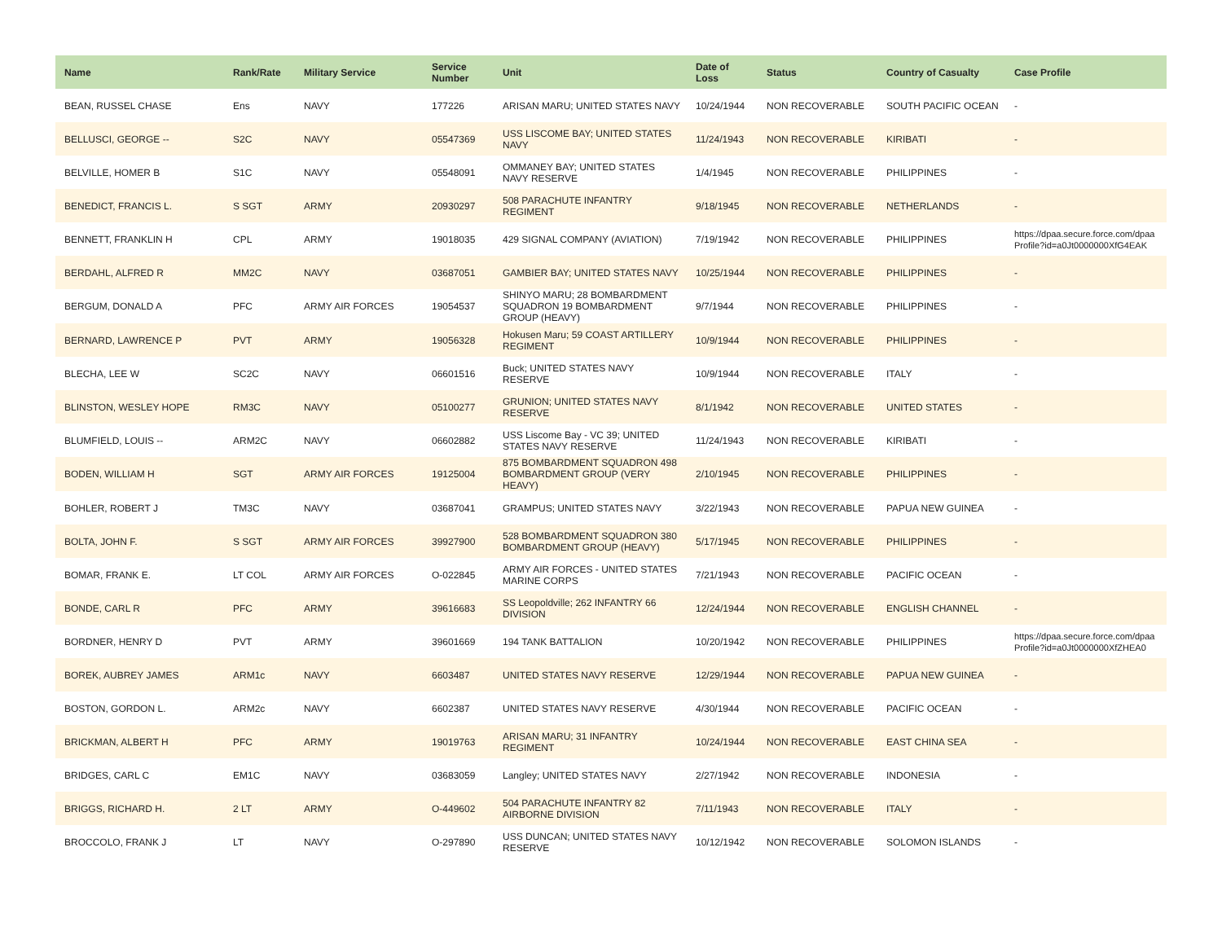| Name | Rank/Rate | Military Service | Service Number | Unit | Date of Loss | Status | Country of Casualty | Case Profile |
| --- | --- | --- | --- | --- | --- | --- | --- | --- |
| BEAN, RUSSEL CHASE | Ens | NAVY | 177226 | ARISAN MARU; UNITED STATES NAVY | 10/24/1944 | NON RECOVERABLE | SOUTH PACIFIC OCEAN | - |
| BELLUSCI, GEORGE -- | S2C | NAVY | 05547369 | USS LISCOME BAY; UNITED STATES NAVY | 11/24/1943 | NON RECOVERABLE | KIRIBATI | - |
| BELVILLE, HOMER B | S1C | NAVY | 05548091 | OMMANEY BAY; UNITED STATES NAVY RESERVE | 1/4/1945 | NON RECOVERABLE | PHILIPPINES | - |
| BENEDICT, FRANCIS L. | S SGT | ARMY | 20930297 | 508 PARACHUTE INFANTRY REGIMENT | 9/18/1945 | NON RECOVERABLE | NETHERLANDS | - |
| BENNETT, FRANKLIN H | CPL | ARMY | 19018035 | 429 SIGNAL COMPANY (AVIATION) | 7/19/1942 | NON RECOVERABLE | PHILIPPINES | https://dpaa.secure.force.com/dpaa Profile?id=a0Jt0000000XfG4EAK |
| BERDAHL, ALFRED R | MM2C | NAVY | 03687051 | GAMBIER BAY; UNITED STATES NAVY | 10/25/1944 | NON RECOVERABLE | PHILIPPINES | - |
| BERGUM, DONALD A | PFC | ARMY AIR FORCES | 19054537 | SHINYO MARU; 28 BOMBARDMENT SQUADRON 19 BOMBARDMENT GROUP (HEAVY) | 9/7/1944 | NON RECOVERABLE | PHILIPPINES | - |
| BERNARD, LAWRENCE P | PVT | ARMY | 19056328 | Hokusen Maru; 59 COAST ARTILLERY REGIMENT | 10/9/1944 | NON RECOVERABLE | PHILIPPINES | - |
| BLECHA, LEE W | SC2C | NAVY | 06601516 | Buck; UNITED STATES NAVY RESERVE | 10/9/1944 | NON RECOVERABLE | ITALY | - |
| BLINSTON, WESLEY HOPE | RM3C | NAVY | 05100277 | GRUNION; UNITED STATES NAVY RESERVE | 8/1/1942 | NON RECOVERABLE | UNITED STATES | - |
| BLUMFIELD, LOUIS -- | ARM2C | NAVY | 06602882 | USS Liscome Bay - VC 39; UNITED STATES NAVY RESERVE | 11/24/1943 | NON RECOVERABLE | KIRIBATI | - |
| BODEN, WILLIAM H | SGT | ARMY AIR FORCES | 19125004 | 875 BOMBARDMENT SQUADRON 498 BOMBARDMENT GROUP (VERY HEAVY) | 2/10/1945 | NON RECOVERABLE | PHILIPPINES | - |
| BOHLER, ROBERT J | TM3C | NAVY | 03687041 | GRAMPUS; UNITED STATES NAVY | 3/22/1943 | NON RECOVERABLE | PAPUA NEW GUINEA | - |
| BOLTA, JOHN F. | S SGT | ARMY AIR FORCES | 39927900 | 528 BOMBARDMENT SQUADRON 380 BOMBARDMENT GROUP (HEAVY) | 5/17/1945 | NON RECOVERABLE | PHILIPPINES | - |
| BOMAR, FRANK E. | LT COL | ARMY AIR FORCES | O-022845 | ARMY AIR FORCES - UNITED STATES MARINE CORPS | 7/21/1943 | NON RECOVERABLE | PACIFIC OCEAN | - |
| BONDE, CARL R | PFC | ARMY | 39616683 | SS Leopoldville; 262 INFANTRY 66 DIVISION | 12/24/1944 | NON RECOVERABLE | ENGLISH CHANNEL | - |
| BORDNER, HENRY D | PVT | ARMY | 39601669 | 194 TANK BATTALION | 10/20/1942 | NON RECOVERABLE | PHILIPPINES | https://dpaa.secure.force.com/dpaa Profile?id=a0Jt0000000XfZHEA0 |
| BOREK, AUBREY JAMES | ARM1c | NAVY | 6603487 | UNITED STATES NAVY RESERVE | 12/29/1944 | NON RECOVERABLE | PAPUA NEW GUINEA | - |
| BOSTON, GORDON L. | ARM2c | NAVY | 6602387 | UNITED STATES NAVY RESERVE | 4/30/1944 | NON RECOVERABLE | PACIFIC OCEAN | - |
| BRICKMAN, ALBERT H | PFC | ARMY | 19019763 | ARISAN MARU; 31 INFANTRY REGIMENT | 10/24/1944 | NON RECOVERABLE | EAST CHINA SEA | - |
| BRIDGES, CARL C | EM1C | NAVY | 03683059 | Langley; UNITED STATES NAVY | 2/27/1942 | NON RECOVERABLE | INDONESIA | - |
| BRIGGS, RICHARD H. | 2 LT | ARMY | O-449602 | 504 PARACHUTE INFANTRY 82 AIRBORNE DIVISION | 7/11/1943 | NON RECOVERABLE | ITALY | - |
| BROCCOLO, FRANK J | LT | NAVY | O-297890 | USS DUNCAN; UNITED STATES NAVY RESERVE | 10/12/1942 | NON RECOVERABLE | SOLOMON ISLANDS | - |